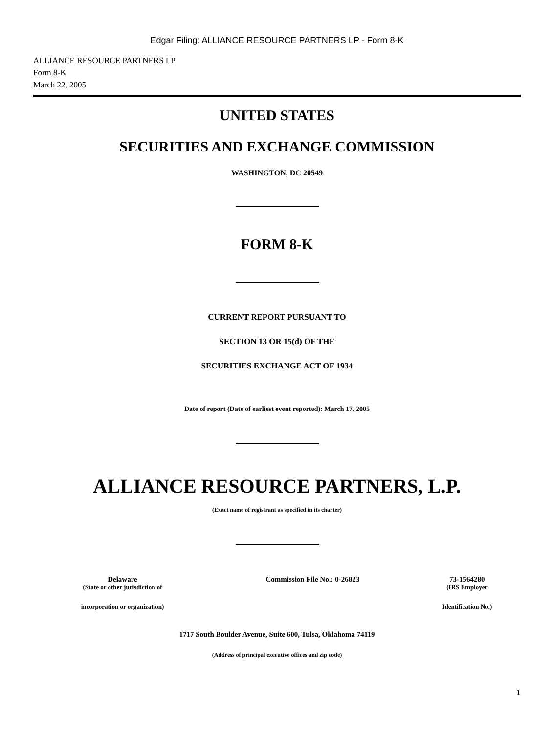Edgar Filing: ALLIANCE RESOURCE PARTNERS LP - Form 8-K
ALLIANCE RESOURCE PARTNERS LP
Form 8-K
March 22, 2005
UNITED STATES
SECURITIES AND EXCHANGE COMMISSION
WASHINGTON, DC 20549
FORM 8-K
CURRENT REPORT PURSUANT TO
SECTION 13 OR 15(d) OF THE
SECURITIES EXCHANGE ACT OF 1934
Date of report (Date of earliest event reported): March 17, 2005
ALLIANCE RESOURCE PARTNERS, L.P.
(Exact name of registrant as specified in its charter)
| Delaware | Commission File No.: 0-26823 | 73-1564280 |
| (State or other jurisdiction of | | (IRS Employer |
| incorporation or organization) | | Identification No.) |
1717 South Boulder Avenue, Suite 600, Tulsa, Oklahoma 74119
(Address of principal executive offices and zip code)
1